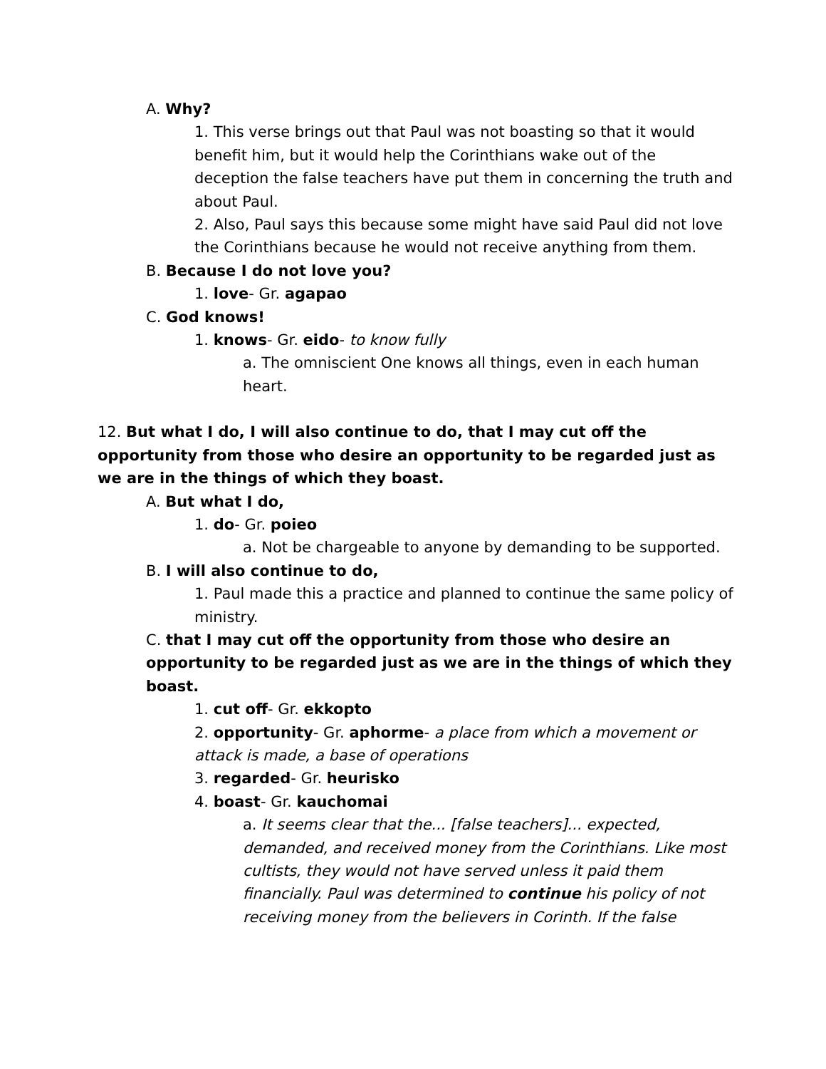A. Why?
1. This verse brings out that Paul was not boasting so that it would benefit him, but it would help the Corinthians wake out of the deception the false teachers have put them in concerning the truth and about Paul.
2. Also, Paul says this because some might have said Paul did not love the Corinthians because he would not receive anything from them.
B. Because I do not love you?
1. love- Gr. agapao
C. God knows!
1. knows- Gr. eido- to know fully
a. The omniscient One knows all things, even in each human heart.
12. But what I do, I will also continue to do, that I may cut off the opportunity from those who desire an opportunity to be regarded just as we are in the things of which they boast.
A. But what I do,
1. do- Gr. poieo
a. Not be chargeable to anyone by demanding to be supported.
B. I will also continue to do,
1. Paul made this a practice and planned to continue the same policy of ministry.
C. that I may cut off the opportunity from those who desire an opportunity to be regarded just as we are in the things of which they boast.
1. cut off- Gr. ekkopto
2. opportunity- Gr. aphorme- a place from which a movement or attack is made, a base of operations
3. regarded- Gr. heurisko
4. boast- Gr. kauchomai
a. It seems clear that the... [false teachers]... expected, demanded, and received money from the Corinthians. Like most cultists, they would not have served unless it paid them financially. Paul was determined to continue his policy of not receiving money from the believers in Corinth. If the false